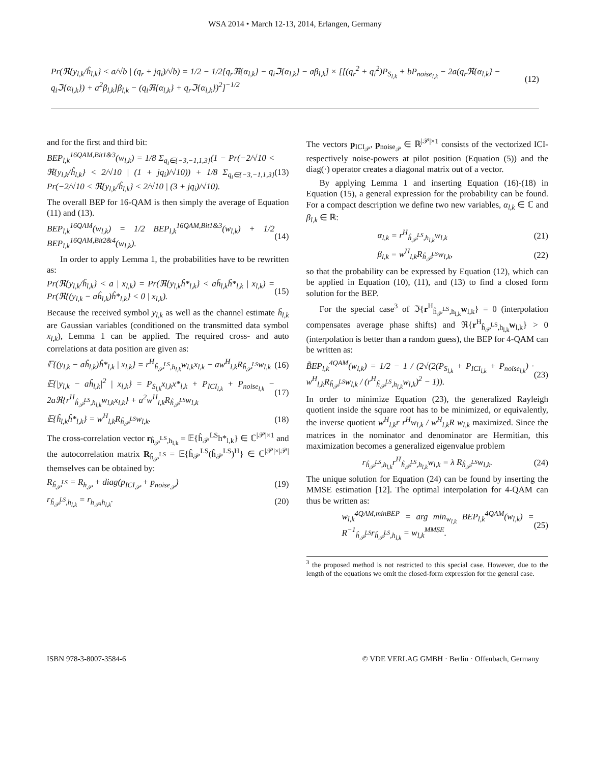WSA 2014 • March 12-13, 2014, Erlangen, Germany
Pr(ℜ{y<sub>l,k</sub>/ĥ<sub>l,k</sub>} < a/√b | (q<sub>r</sub> + jq<sub>i</sub>)/√b) = 1/2 − 1/2[q<sub>r</sub>ℜ{α<sub>l,k</sub>} − q<sub>i</sub>ℑ{α<sub>l,k</sub>} − aβ<sub>l,k</sub>] × [[(q<sub>r</sub><sup>2</sup> + q<sub>i</sub><sup>2</sup>)P<sub>S<sub>l,k</sub></sub> + bP<sub>noise<sub>l,k</sub></sub> − 2a(q<sub>r</sub>ℜ{α<sub>l,k</sub>} − q<sub>i</sub>ℑ{α<sub>l,k</sub>}) + a<sup>2</sup>β<sub>l,k</sub>]β<sub>l,k</sub> − (q<sub>i</sub>ℜ{α<sub>l,k</sub>} + q<sub>r</sub>ℑ{α<sub>l,k</sub>})<sup>2</sup>]<sup>−1/2</sup> (12)
and for the first and third bit:
BEP<sub>l,k</sub><sup>16QAM,Bit1&3</sup>(w<sub>l,k</sub>) = 1/8 Σ<sub>q<sub>i</sub>∈{−3,−1,1,3}</sub>(1 − Pr(−2/√10 < ℜ{y<sub>l,k</sub>/ĥ<sub>l,k</sub>} < 2/√10 | (1 + jq<sub>i</sub>)/√10)) + 1/8 Σ<sub>q<sub>i</sub>∈{−3,−1,1,3}</sub> Pr(−2/√10 < ℜ{y<sub>l,k</sub>/ĥ<sub>l,k</sub>} < 2/√10 | (3 + jq<sub>i</sub>)/√10). (13)
The overall BEP for 16-QAM is then simply the average of Equation (11) and (13).
BEP<sub>l,k</sub><sup>16QAM</sup>(w<sub>l,k</sub>) = 1/2 BEP<sub>l,k</sub><sup>16QAM,Bit1&3</sup>(w<sub>l,k</sub>) + 1/2 BEP<sub>l,k</sub><sup>16QAM,Bit2&4</sup>(w<sub>l,k</sub>). (14)
In order to apply Lemma 1, the probabilities have to be rewritten as:
Pr(ℜ{y<sub>l,k</sub>/ĥ<sub>l,k</sub>} < a | x<sub>l,k</sub>) = Pr(ℜ{y<sub>l,k</sub>ĥ*<sub>l,k</sub>} < aĥ<sub>l,k</sub>ĥ*<sub>l,k</sub> | x<sub>l,k</sub>) = Pr(ℜ{(y<sub>l,k</sub> − aĥ<sub>l,k</sub>)ĥ*<sub>l,k</sub>} < 0 | x<sub>l,k</sub>). (15)
Because the received symbol y<sub>l,k</sub> as well as the channel estimate ĥ<sub>l,k</sub> are Gaussian variables (conditioned on the transmitted data symbol x<sub>l,k</sub>), Lemma 1 can be applied. The required cross- and auto correlations at data position are given as:
𝔼{(y<sub>l,k</sub> − aĥ<sub>l,k</sub>)ĥ*<sub>l,k</sub> | x<sub>l,k</sub>} = r<sup>H</sup><sub>ĥ<sub>𝒫</sub><sup>LS</sup>,h<sub>l,k</sub></sub>w<sub>l,k</sub>x<sub>l,k</sub> − aw<sup>H</sup><sub>l,k</sub>R<sub>ĥ<sub>𝒫</sub><sup>LS</sup></sub>w<sub>l,k</sub> (16)
𝔼{|y<sub>l,k</sub> − aĥ<sub>l,k</sub>|<sup>2</sup> | x<sub>l,k</sub>} = P<sub>S<sub>l,k</sub></sub>x<sub>l,k</sub>x*<sub>l,k</sub> + P<sub>ICI<sub>l,k</sub></sub> + P<sub>noise<sub>l,k</sub></sub> − 2aℜ{r<sup>H</sup><sub>ĥ<sub>𝒫</sub><sup>LS</sup>,h<sub>l,k</sub></sub>w<sub>l,k</sub>x<sub>l,k</sub>} + a<sup>2</sup>w<sup>H</sup><sub>l,k</sub>R<sub>ĥ<sub>𝒫</sub><sup>LS</sup></sub>w<sub>l,k</sub> (17)
𝔼{ĥ<sub>l,k</sub>ĥ*<sub>l,k</sub>} = w<sup>H</sup><sub>l,k</sub>R<sub>ĥ<sub>𝒫</sub><sup>LS</sup></sub>w<sub>l,k</sub>. (18)
The cross-correlation vector r<sub>ĥ<sub>𝒫</sub><sup>LS</sup>,h<sub>l,k</sub></sub> = 𝔼{ĥ<sub>𝒫</sub><sup>LS</sup>h*<sub>l,k</sub>} ∈ ℂ<sup>|𝒫|×1</sup> and the autocorrelation matrix R<sub>ĥ<sub>𝒫</sub><sup>LS</sup></sub> = 𝔼{ĥ<sub>𝒫</sub><sup>LS</sup>(ĥ<sub>𝒫</sub><sup>LS</sup>)<sup>H</sup>} ∈ ℂ<sup>|𝒫|×|𝒫|</sup> themselves can be obtained by:
R<sub>ĥ<sub>𝒫</sub><sup>LS</sup></sub> = R<sub>h<sub>𝒫</sub></sub> + diag(p<sub>ICI<sub>𝒫</sub></sub> + p<sub>noise<sub>𝒫</sub></sub>) (19)
r<sub>ĥ<sub>𝒫</sub><sup>LS</sup>,h<sub>l,k</sub></sub> = r<sub>h<sub>𝒫</sub>,h<sub>l,k</sub></sub>. (20)
The vectors p<sub>ICI<sub>𝒫</sub></sub>, p<sub>noise<sub>𝒫</sub></sub> ∈ ℝ<sup>|𝒫|×1</sup> consists of the vectorized ICI- respectively noise-powers at pilot position (Equation (5)) and the diag(·) operator creates a diagonal matrix out of a vector.
By applying Lemma 1 and inserting Equation (16)-(18) in Equation (15), a general expression for the probability can be found. For a compact description we define two new variables, α<sub>l,k</sub> ∈ ℂ and β<sub>l,k</sub> ∈ ℝ:
α<sub>l,k</sub> = r<sup>H</sup><sub>ĥ<sub>𝒫</sub><sup>LS</sup>,h<sub>l,k</sub></sub>w<sub>l,k</sub> (21)
β<sub>l,k</sub> = w<sup>H</sup><sub>l,k</sub>R<sub>ĥ<sub>𝒫</sub><sup>LS</sup></sub>w<sub>l,k</sub>, (22)
so that the probability can be expressed by Equation (12), which can be applied in Equation (10), (11), and (13) to find a closed form solution for the BEP.
For the special case<sup>3</sup> of ℑ{r<sup>H</sup><sub>ĥ<sub>𝒫</sub><sup>LS</sup>,h<sub>l,k</sub></sub>w<sub>l,k</sub>} = 0 (interpolation compensates average phase shifts) and ℜ{r<sup>H</sup><sub>ĥ<sub>𝒫</sub><sup>LS</sup>,h<sub>l,k</sub></sub>w<sub>l,k</sub>} > 0 (interpolation is better than a random guess), the BEP for 4-QAM can be written as:
B̃EP<sub>l,k</sub><sup>4QAM</sup>(w<sub>l,k</sub>) = 1/2 − 1 / (2√(2(P<sub>S<sub>l,k</sub></sub> + P<sub>ICI<sub>l,k</sub></sub> + P<sub>noise<sub>l,k</sub></sub>) · w<sup>H</sup><sub>l,k</sub>R<sub>ĥ<sub>𝒫</sub><sup>LS</sup></sub>w<sub>l,k</sub> / (r<sup>H</sup><sub>ĥ<sub>𝒫</sub><sup>LS</sup>,h<sub>l,k</sub></sub>w<sub>l,k</sub>)<sup>2</sup> − 1)). (23)
In order to minimize Equation (23), the generalized Rayleigh quotient inside the square root has to be minimized, or equivalently, the inverse quotient w<sup>H</sup><sub>l,k</sub>r r<sup>H</sup>w<sub>l,k</sub> / w<sup>H</sup><sub>l,k</sub>R w<sub>l,k</sub> maximized. Since the matrices in the nominator and denominator are Hermitian, this maximization becomes a generalized eigenvalue problem
r<sub>ĥ<sub>𝒫</sub><sup>LS</sup>,h<sub>l,k</sub></sub>r<sup>H</sup><sub>ĥ<sub>𝒫</sub><sup>LS</sup>,h<sub>l,k</sub></sub>w<sub>l,k</sub> = λ R<sub>ĥ<sub>𝒫</sub><sup>LS</sup></sub>w<sub>l,k</sub>. (24)
The unique solution for Equation (24) can be found by inserting the MMSE estimation [12]. The optimal interpolation for 4-QAM can thus be written as:
w<sub>l,k</sub><sup>4QAM,minBEP</sup> = arg min<sub>w<sub>l,k</sub></sub> BEP<sub>l,k</sub><sup>4QAM</sup>(w<sub>l,k</sub>) = R<sup>−1</sup><sub>ĥ<sub>𝒫</sub><sup>LS</sup></sub>r<sub>ĥ<sub>𝒫</sub><sup>LS</sup>,h<sub>l,k</sub></sub> = w<sub>l,k</sub><sup>MMSE</sup>. (25)
<sup>3</sup> the proposed method is not restricted to this special case. However, due to the length of the equations we omit the closed-form expression for the general case.
ISBN 978-3-8007-3584-6 © VDE VERLAG GMBH · Berlin · Offenbach, Germany